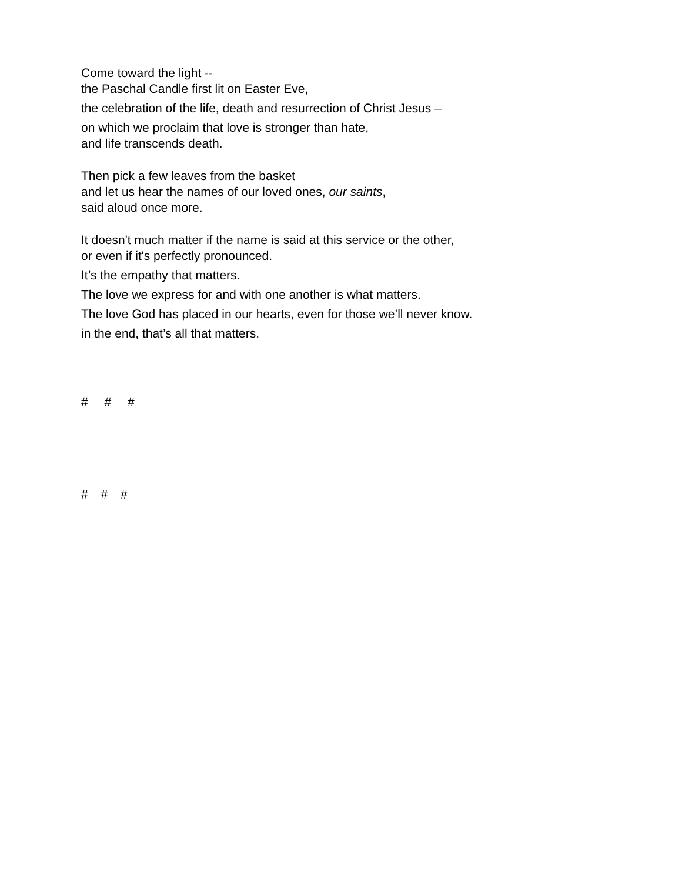Come toward the light --
the Paschal Candle first lit on Easter Eve,
the celebration of the life, death and resurrection of Christ Jesus –
on which we proclaim that love is stronger than hate,
and life transcends death.
Then pick a few leaves from the basket
and let us hear the names of our loved ones, our saints,
said aloud once more.
It doesn't much matter if the name is said at this service or the other,
or even if it's perfectly pronounced.
It’s the empathy that matters.
The love we express for and with one another is what matters.
The love God has placed in our hearts, even for those we’ll never know.
in the end, that’s all that matters.
# # #
# # #